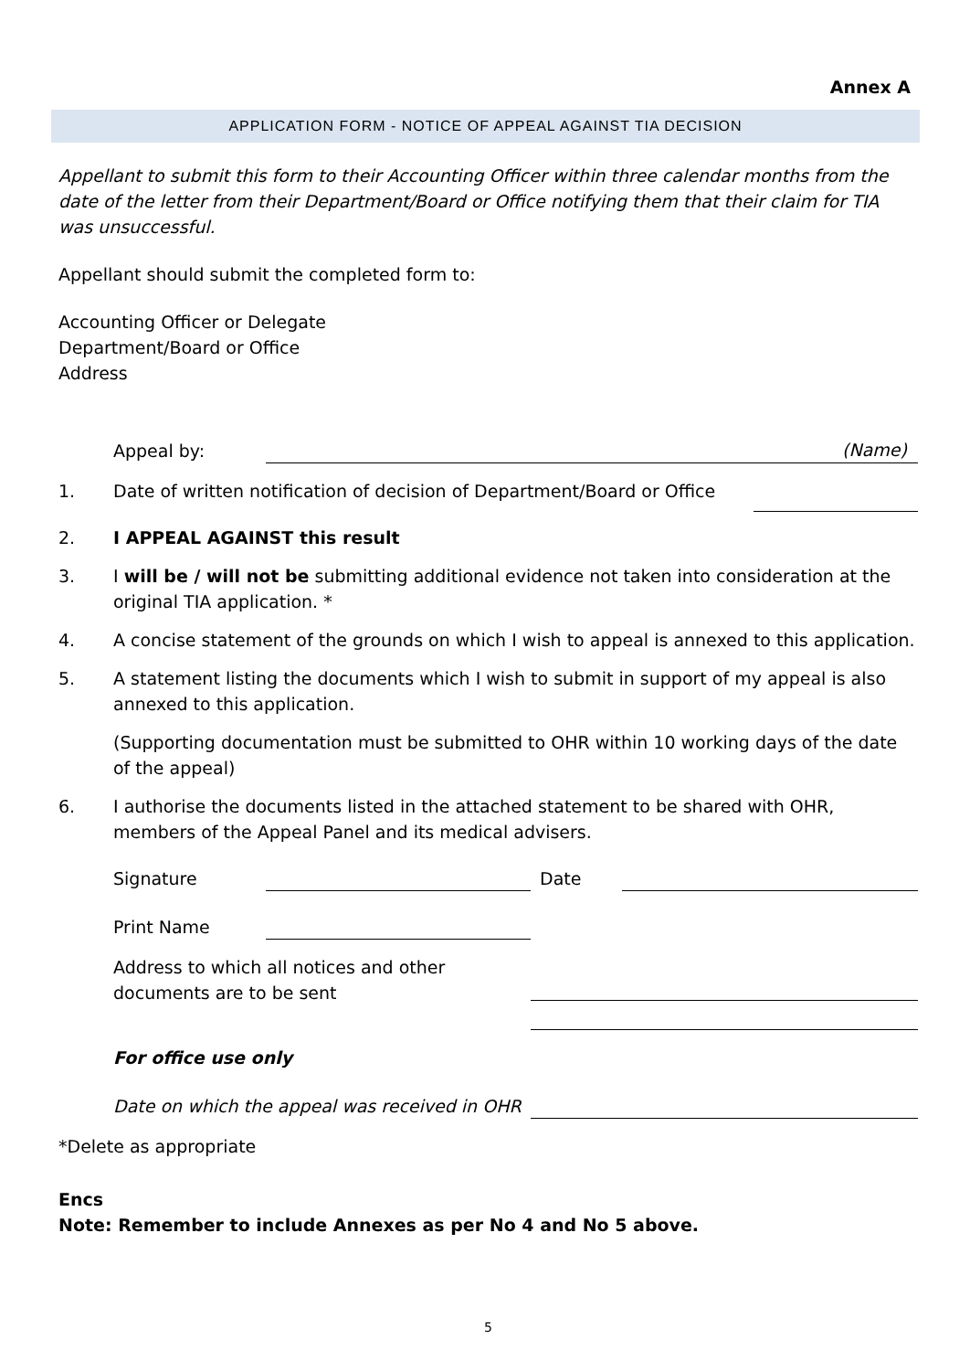Annex A
APPLICATION FORM - NOTICE OF APPEAL AGAINST TIA DECISION
Appellant to submit this form to their Accounting Officer within three calendar months from the date of the letter from their Department/Board or Office notifying them that their claim for TIA was unsuccessful.
Appellant should submit the completed form to:
Accounting Officer or Delegate
Department/Board or Office
Address
Appeal by: (Name)
1. Date of written notification of decision of Department/Board or Office
2. I APPEAL AGAINST this result
3. I will be / will not be submitting additional evidence not taken into consideration at the original TIA application. *
4. A concise statement of the grounds on which I wish to appeal is annexed to this application.
5. A statement listing the documents which I wish to submit in support of my appeal is also annexed to this application.
(Supporting documentation must be submitted to OHR within 10 working days of the date of the appeal)
6. I authorise the documents listed in the attached statement to be shared with OHR, members of the Appeal Panel and its medical advisers.
Signature Date
Print Name
Address to which all notices and other documents are to be sent
For office use only
Date on which the appeal was received in OHR
*Delete as appropriate
Encs
Note: Remember to include Annexes as per No 4 and No 5 above.
5